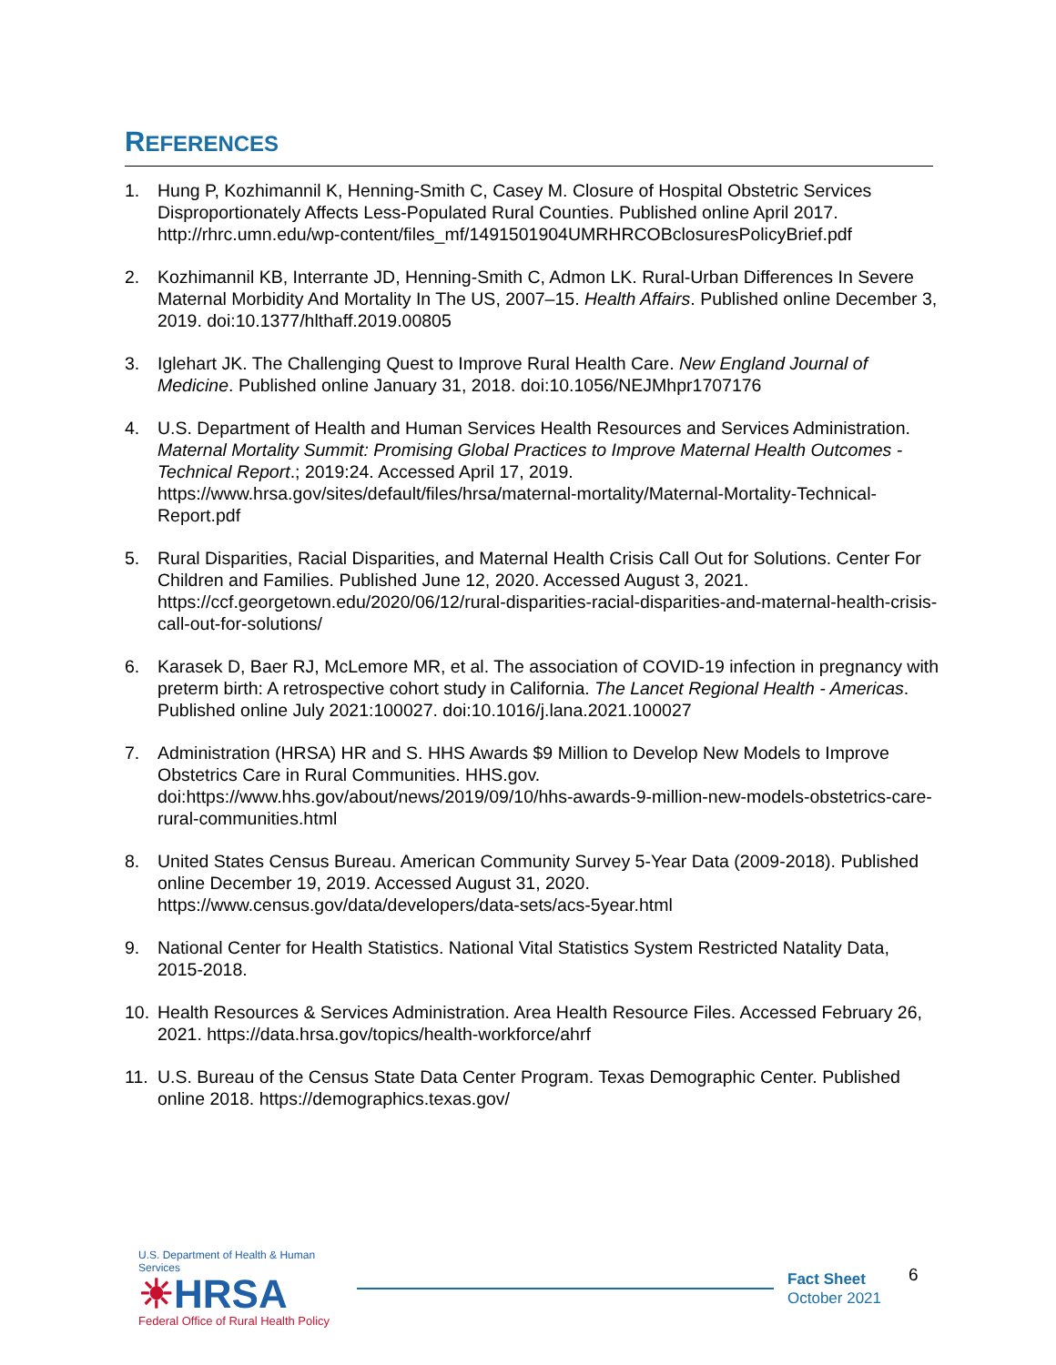REFERENCES
1. Hung P, Kozhimannil K, Henning-Smith C, Casey M. Closure of Hospital Obstetric Services Disproportionately Affects Less-Populated Rural Counties. Published online April 2017. http://rhrc.umn.edu/wp-content/files_mf/1491501904UMRHRCOBclosuresPolicyBrief.pdf
2. Kozhimannil KB, Interrante JD, Henning-Smith C, Admon LK. Rural-Urban Differences In Severe Maternal Morbidity And Mortality In The US, 2007–15. Health Affairs. Published online December 3, 2019. doi:10.1377/hlthaff.2019.00805
3. Iglehart JK. The Challenging Quest to Improve Rural Health Care. New England Journal of Medicine. Published online January 31, 2018. doi:10.1056/NEJMhpr1707176
4. U.S. Department of Health and Human Services Health Resources and Services Administration. Maternal Mortality Summit: Promising Global Practices to Improve Maternal Health Outcomes - Technical Report.; 2019:24. Accessed April 17, 2019. https://www.hrsa.gov/sites/default/files/hrsa/maternal-mortality/Maternal-Mortality-Technical-Report.pdf
5. Rural Disparities, Racial Disparities, and Maternal Health Crisis Call Out for Solutions. Center For Children and Families. Published June 12, 2020. Accessed August 3, 2021. https://ccf.georgetown.edu/2020/06/12/rural-disparities-racial-disparities-and-maternal-health-crisis-call-out-for-solutions/
6. Karasek D, Baer RJ, McLemore MR, et al. The association of COVID-19 infection in pregnancy with preterm birth: A retrospective cohort study in California. The Lancet Regional Health - Americas. Published online July 2021:100027. doi:10.1016/j.lana.2021.100027
7. Administration (HRSA) HR and S. HHS Awards $9 Million to Develop New Models to Improve Obstetrics Care in Rural Communities. HHS.gov. doi:https://www.hhs.gov/about/news/2019/09/10/hhs-awards-9-million-new-models-obstetrics-care-rural-communities.html
8. United States Census Bureau. American Community Survey 5-Year Data (2009-2018). Published online December 19, 2019. Accessed August 31, 2020. https://www.census.gov/data/developers/data-sets/acs-5year.html
9. National Center for Health Statistics. National Vital Statistics System Restricted Natality Data, 2015-2018.
10. Health Resources & Services Administration. Area Health Resource Files. Accessed February 26, 2021. https://data.hrsa.gov/topics/health-workforce/ahrf
11. U.S. Bureau of the Census State Data Center Program. Texas Demographic Center. Published online 2018. https://demographics.texas.gov/
U.S. Department of Health & Human Services
☀HRSA
Federal Office of Rural Health Policy
Fact Sheet
October 2021
6